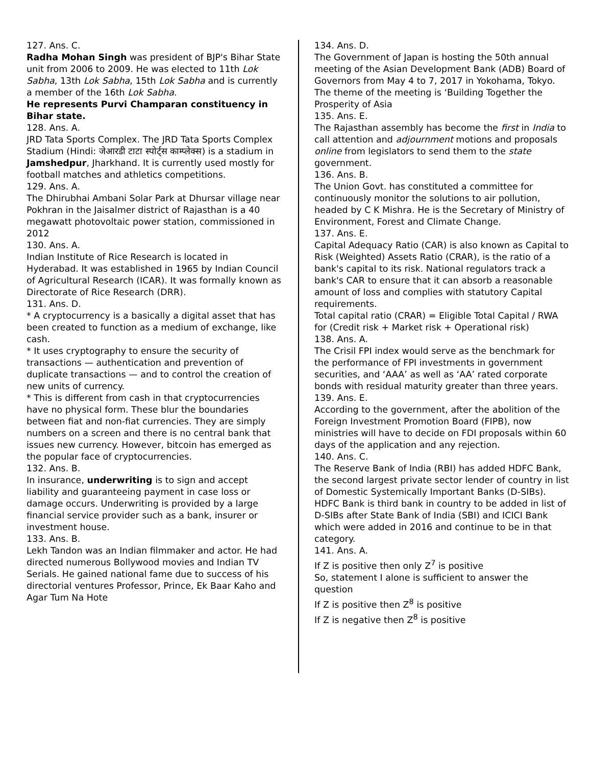127. Ans. C.
Radha Mohan Singh was president of BJP's Bihar State unit from 2006 to 2009. He was elected to 11th Lok Sabha, 13th Lok Sabha, 15th Lok Sabha and is currently a member of the 16th Lok Sabha.
He represents Purvi Champaran constituency in Bihar state.
128. Ans. A.
JRD Tata Sports Complex. The JRD Tata Sports Complex Stadium (Hindi: जेआरडी टाटा स्पोर्ट्स काम्प्लेक्स) is a stadium in Jamshedpur, Jharkhand. It is currently used mostly for football matches and athletics competitions.
129. Ans. A.
The Dhirubhai Ambani Solar Park at Dhursar village near Pokhran in the Jaisalmer district of Rajasthan is a 40 megawatt photovoltaic power station, commissioned in 2012
130. Ans. A.
Indian Institute of Rice Research is located in Hyderabad. It was established in 1965 by Indian Council of Agricultural Research (ICAR). It was formally known as Directorate of Rice Research (DRR).
131. Ans. D.
* A cryptocurrency is a basically a digital asset that has been created to function as a medium of exchange, like cash.
* It uses cryptography to ensure the security of transactions — authentication and prevention of duplicate transactions — and to control the creation of new units of currency.
* This is different from cash in that cryptocurrencies have no physical form. These blur the boundaries between fiat and non-fiat currencies. They are simply numbers on a screen and there is no central bank that issues new currency. However, bitcoin has emerged as the popular face of cryptocurrencies.
132. Ans. B.
In insurance, underwriting is to sign and accept liability and guaranteeing payment in case loss or damage occurs. Underwriting is provided by a large financial service provider such as a bank, insurer or investment house.
133. Ans. B.
Lekh Tandon was an Indian filmmaker and actor. He had directed numerous Bollywood movies and Indian TV Serials. He gained national fame due to success of his directorial ventures Professor, Prince, Ek Baar Kaho and Agar Tum Na Hote
134. Ans. D.
The Government of Japan is hosting the 50th annual meeting of the Asian Development Bank (ADB) Board of Governors from May 4 to 7, 2017 in Yokohama, Tokyo. The theme of the meeting is ‘Building Together the Prosperity of Asia
135. Ans. E.
The Rajasthan assembly has become the first in India to call attention and adjournment motions and proposals online from legislators to send them to the state government.
136. Ans. B.
The Union Govt. has constituted a committee for continuously monitor the solutions to air pollution, headed by C K Mishra. He is the Secretary of Ministry of Environment, Forest and Climate Change.
137. Ans. E.
Capital Adequacy Ratio (CAR) is also known as Capital to Risk (Weighted) Assets Ratio (CRAR), is the ratio of a bank's capital to its risk. National regulators track a bank's CAR to ensure that it can absorb a reasonable amount of loss and complies with statutory Capital requirements.
Total capital ratio (CRAR) = Eligible Total Capital / RWA for (Credit risk + Market risk + Operational risk)
138. Ans. A.
The Crisil FPI index would serve as the benchmark for the performance of FPI investments in government securities, and ‘AAA’ as well as ‘AA’ rated corporate bonds with residual maturity greater than three years.
139. Ans. E.
According to the government, after the abolition of the Foreign Investment Promotion Board (FIPB), now ministries will have to decide on FDI proposals within 60 days of the application and any rejection.
140. Ans. C.
The Reserve Bank of India (RBI) has added HDFC Bank, the second largest private sector lender of country in list of Domestic Systemically Important Banks (D-SIBs). HDFC Bank is third bank in country to be added in list of D-SIBs after State Bank of India (SBI) and ICICI Bank which were added in 2016 and continue to be in that category.
141. Ans. A.
If Z is positive then only Z<sup>7</sup> is positive
So, statement I alone is sufficient to answer the question
If Z is positive then Z<sup>8</sup> is positive
If Z is negative then Z<sup>8</sup> is positive